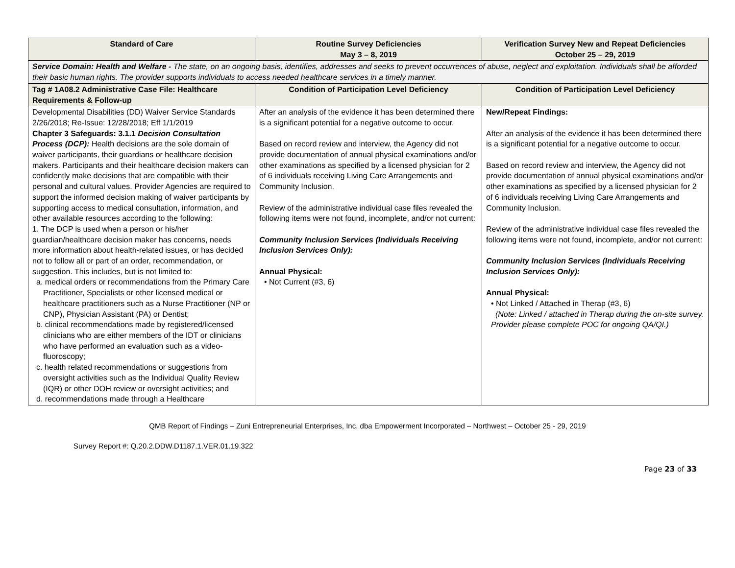| Standard of Care | Routine Survey Deficiencies May 3 – 8, 2019 | Verification Survey New and Repeat Deficiencies October 25 – 29, 2019 |
| --- | --- | --- |
| Service Domain: Health and Welfare - The state, on an ongoing basis, identifies, addresses and seeks to prevent occurrences of abuse, neglect and exploitation. Individuals shall be afforded their basic human rights. The provider supports individuals to access needed healthcare services in a timely manner. | | |
| Tag # 1A08.2 Administrative Case File: Healthcare Requirements & Follow-up | Condition of Participation Level Deficiency | Condition of Participation Level Deficiency |
| Developmental Disabilities (DD) Waiver Service Standards 2/26/2018; Re-Issue: 12/28/2018; Eff 1/1/2019 Chapter 3 Safeguards: 3.1.1 Decision Consultation Process (DCP): Health decisions are the sole domain of waiver participants, their guardians or healthcare decision makers. Participants and their healthcare decision makers can confidently make decisions that are compatible with their personal and cultural values. Provider Agencies are required to support the informed decision making of waiver participants by supporting access to medical consultation, information, and other available resources according to the following: 1. The DCP is used when a person or his/her guardian/healthcare decision maker has concerns, needs more information about health-related issues, or has decided not to follow all or part of an order, recommendation, or suggestion. This includes, but is not limited to: a. medical orders or recommendations from the Primary Care Practitioner, Specialists or other licensed medical or healthcare practitioners such as a Nurse Practitioner (NP or CNP), Physician Assistant (PA) or Dentist; b. clinical recommendations made by registered/licensed clinicians who are either members of the IDT or clinicians who have performed an evaluation such as a video-fluoroscopy; c. health related recommendations or suggestions from oversight activities such as the Individual Quality Review (IQR) or other DOH review or oversight activities; and d. recommendations made through a Healthcare | After an analysis of the evidence it has been determined there is a significant potential for a negative outcome to occur. Based on record review and interview, the Agency did not provide documentation of annual physical examinations and/or other examinations as specified by a licensed physician for 2 of 6 individuals receiving Living Care Arrangements and Community Inclusion. Review of the administrative individual case files revealed the following items were not found, incomplete, and/or not current: Community Inclusion Services (Individuals Receiving Inclusion Services Only): Annual Physical: • Not Current (#3, 6) | New/Repeat Findings: After an analysis of the evidence it has been determined there is a significant potential for a negative outcome to occur. Based on record review and interview, the Agency did not provide documentation of annual physical examinations and/or other examinations as specified by a licensed physician for 2 of 6 individuals receiving Living Care Arrangements and Community Inclusion. Review of the administrative individual case files revealed the following items were not found, incomplete, and/or not current: Community Inclusion Services (Individuals Receiving Inclusion Services Only): Annual Physical: • Not Linked / Attached in Therap (#3, 6) (Note: Linked / attached in Therap during the on-site survey. Provider please complete POC for ongoing QA/QI.) |
QMB Report of Findings – Zuni Entrepreneurial Enterprises, Inc. dba Empowerment Incorporated – Northwest – October 25 - 29, 2019
Survey Report #: Q.20.2.DDW.D1187.1.VER.01.19.322
Page 23 of 33